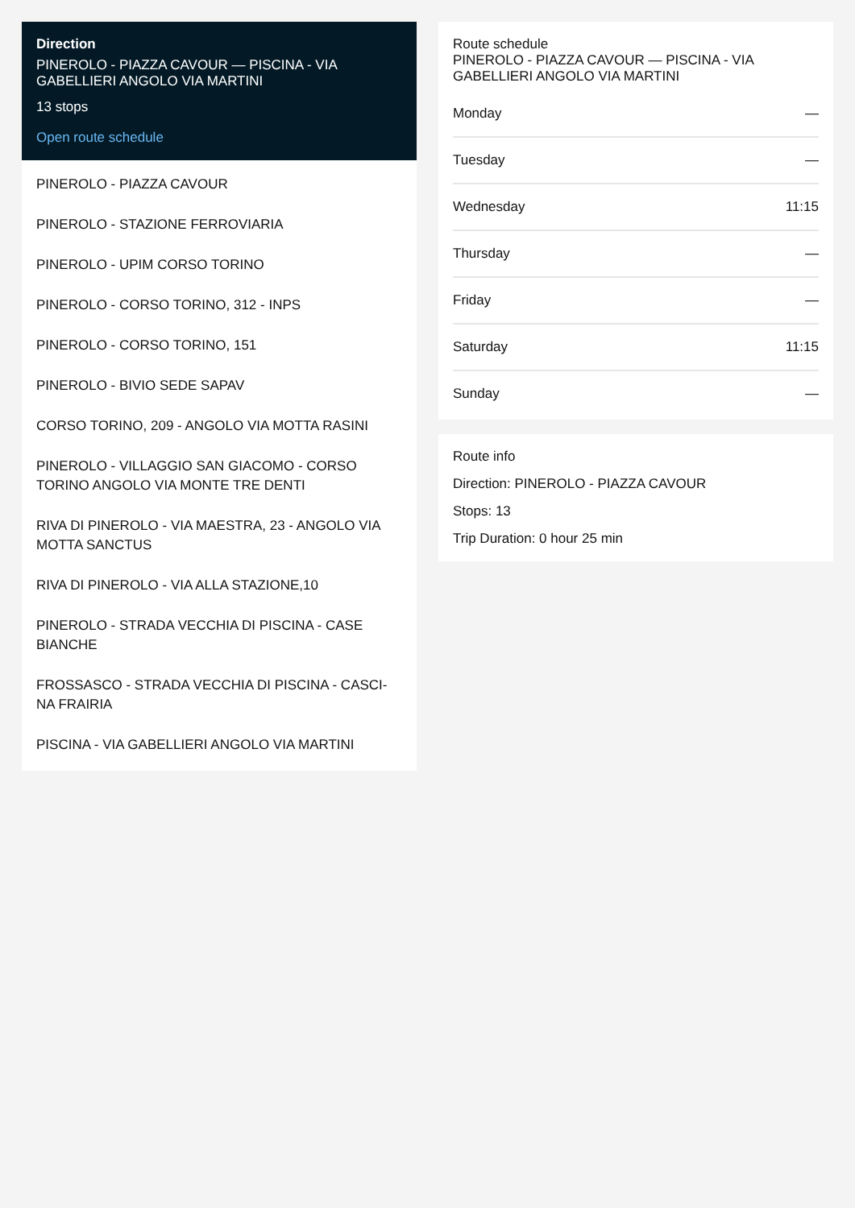Direction
PINEROLO - PIAZZA CAVOUR — PISCINA - VIA GABELLIERI ANGOLO VIA MARTINI
13 stops
Open route schedule
PINEROLO - PIAZZA CAVOUR
PINEROLO - STAZIONE FERROVIARIA
PINEROLO - UPIM CORSO TORINO
PINEROLO - CORSO TORINO, 312 - INPS
PINEROLO - CORSO TORINO, 151
PINEROLO - BIVIO SEDE SAPAV
CORSO TORINO, 209 - ANGOLO VIA MOTTA RASINI
PINEROLO - VILLAGGIO SAN GIACOMO - CORSO TORINO ANGOLO VIA MONTE TRE DENTI
RIVA DI PINEROLO - VIA MAESTRA, 23 - ANGOLO VIA MOTTA SANCTUS
RIVA DI PINEROLO - VIA ALLA STAZIONE,10
PINEROLO - STRADA VECCHIA DI PISCINA - CASE BIANCHE
FROSSASCO - STRADA VECCHIA DI PISCINA - CASCI-NA FRAIRIA
PISCINA - VIA GABELLIERI ANGOLO VIA MARTINI
Route schedule
PINEROLO - PIAZZA CAVOUR — PISCINA - VIA GABELLIERI ANGOLO VIA MARTINI
| Monday | — |
| Tuesday | — |
| Wednesday | 11:15 |
| Thursday | — |
| Friday | — |
| Saturday | 11:15 |
| Sunday | — |
Route info
Direction: PINEROLO - PIAZZA CAVOUR
Stops: 13
Trip Duration: 0 hour 25 min